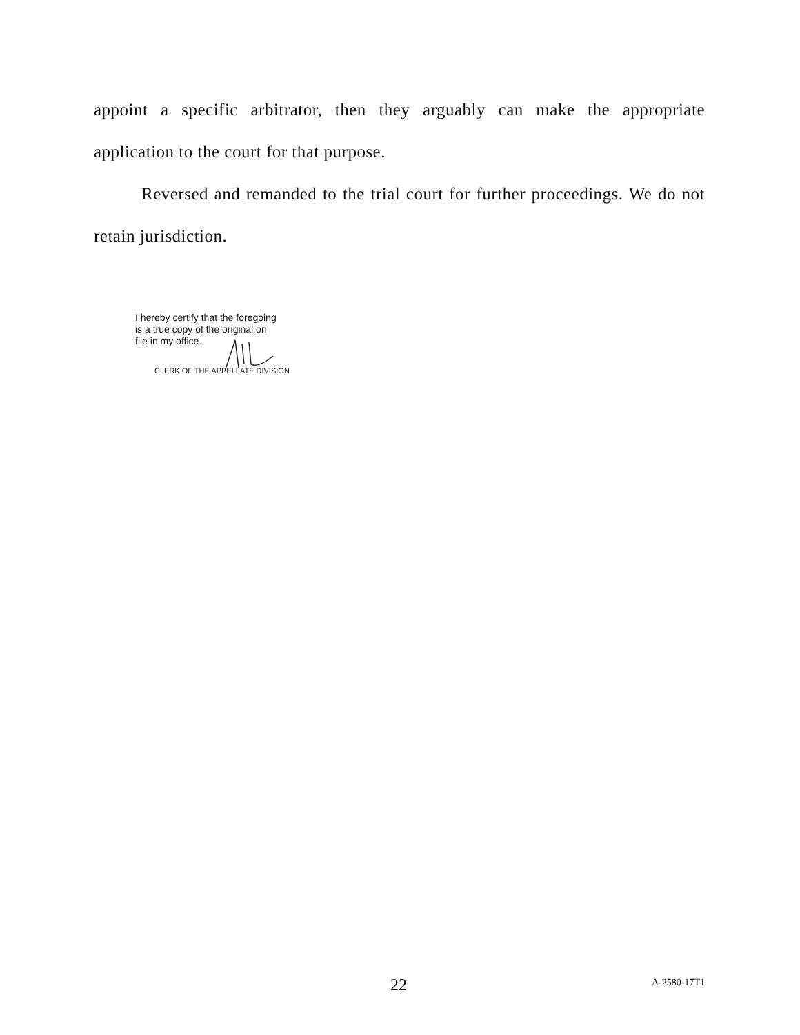appoint a specific arbitrator, then they arguably can make the appropriate application to the court for that purpose.
Reversed and remanded to the trial court for further proceedings. We do not retain jurisdiction.
I hereby certify that the foregoing
is a true copy of the original on
file in my office.
CLERK OF THE APPELLATE DIVISION
22 A-2580-17T1